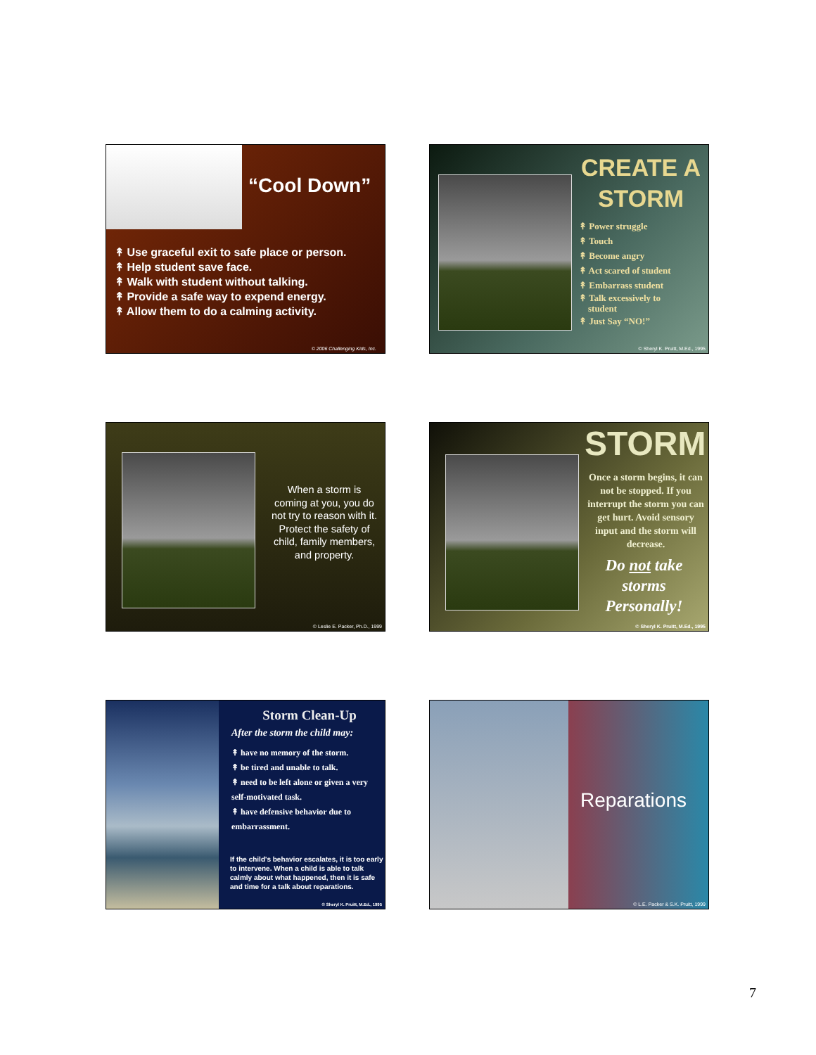“Cool Down”
↟ Use graceful exit to safe place or person.
↟ Help student save face.
↟ Walk with student without talking.
↟ Provide a safe way to expend energy.
↟ Allow them to do a calming activity.
© 2006 Challenging Kids, Inc.
CREATE A STORM
↟ Power struggle
↟ Touch
↟ Become angry
↟ Act scared of student
↟ Embarrass student
↟ Talk excessively to
student
↟ Just Say “NO!”
© Sheryl K. Pruitt, M.Ed., 1995
When a storm is coming at you, you do not try to reason with it. Protect the safety of child, family members, and property.
© Leslie E. Packer, Ph.D., 1999
STORM
Once a storm begins, it can not be stopped. If you interrupt the storm you can get hurt. Avoid sensory input and the storm will decrease.
Do not take storms Personally!
© Sheryl K. Pruitt, M.Ed., 1995
Storm Clean-Up
After the storm the child may:
↟ have no memory of the storm.
↟ be tired and unable to talk.
↟ need to be left alone or given a very self-motivated task.
↟ have defensive behavior due to embarrassment.
If the child's behavior escalates, it is too early to intervene. When a child is able to talk calmly about what happened, then it is safe and time for a talk about reparations.
© Sheryl K. Pruitt, M.Ed., 1995
Reparations
© L.E. Packer & S.K. Pruitt, 1999
7